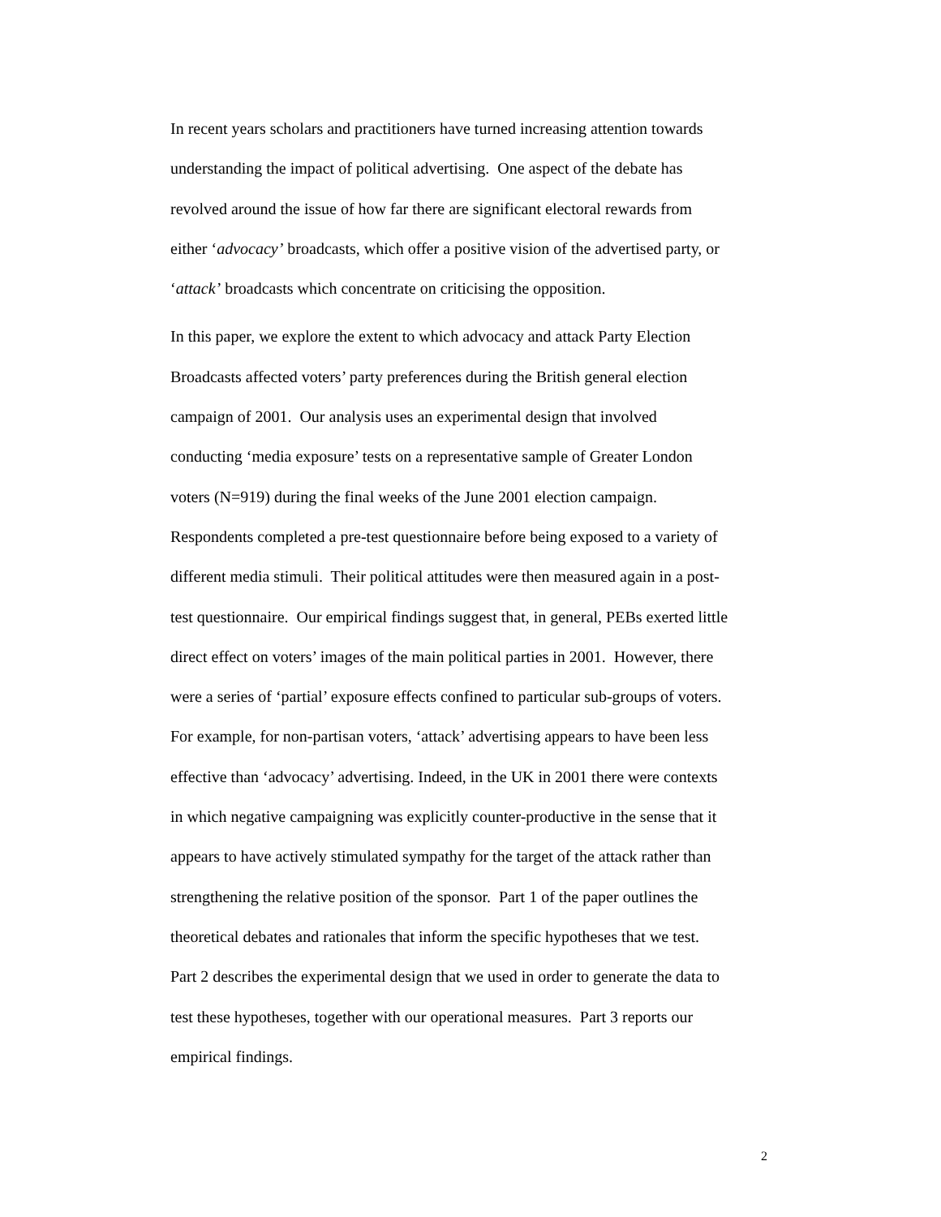In recent years scholars and practitioners have turned increasing attention towards
understanding the impact of political advertising. One aspect of the debate has
revolved around the issue of how far there are significant electoral rewards from
either ‘advocacy’ broadcasts, which offer a positive vision of the advertised party, or
‘attack’ broadcasts which concentrate on criticising the opposition.
In this paper, we explore the extent to which advocacy and attack Party Election
Broadcasts affected voters’ party preferences during the British general election
campaign of 2001. Our analysis uses an experimental design that involved
conducting ‘media exposure’ tests on a representative sample of Greater London
voters (N=919) during the final weeks of the June 2001 election campaign.
Respondents completed a pre-test questionnaire before being exposed to a variety of
different media stimuli. Their political attitudes were then measured again in a post-
test questionnaire. Our empirical findings suggest that, in general, PEBs exerted little
direct effect on voters’ images of the main political parties in 2001. However, there
were a series of ‘partial’ exposure effects confined to particular sub-groups of voters.
For example, for non-partisan voters, ‘attack’ advertising appears to have been less
effective than ‘advocacy’ advertising. Indeed, in the UK in 2001 there were contexts
in which negative campaigning was explicitly counter-productive in the sense that it
appears to have actively stimulated sympathy for the target of the attack rather than
strengthening the relative position of the sponsor. Part 1 of the paper outlines the
theoretical debates and rationales that inform the specific hypotheses that we test.
Part 2 describes the experimental design that we used in order to generate the data to
test these hypotheses, together with our operational measures. Part 3 reports our
empirical findings.
2